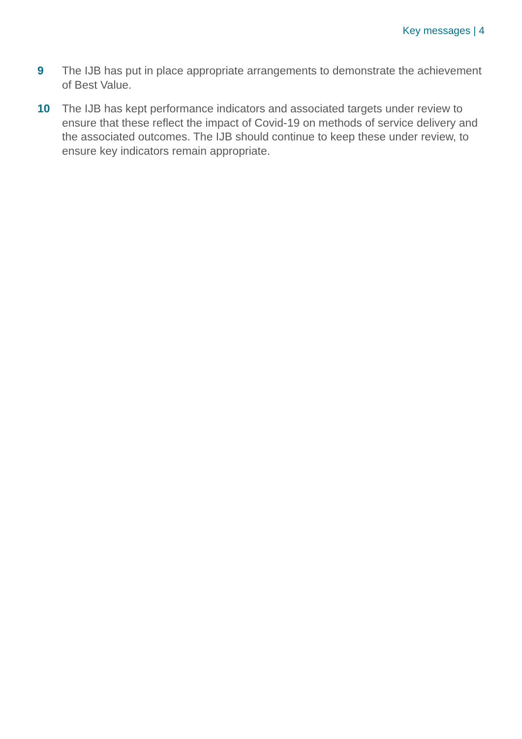Key messages | 4
9 The IJB has put in place appropriate arrangements to demonstrate the achievement of Best Value.
10 The IJB has kept performance indicators and associated targets under review to ensure that these reflect the impact of Covid-19 on methods of service delivery and the associated outcomes. The IJB should continue to keep these under review, to ensure key indicators remain appropriate.